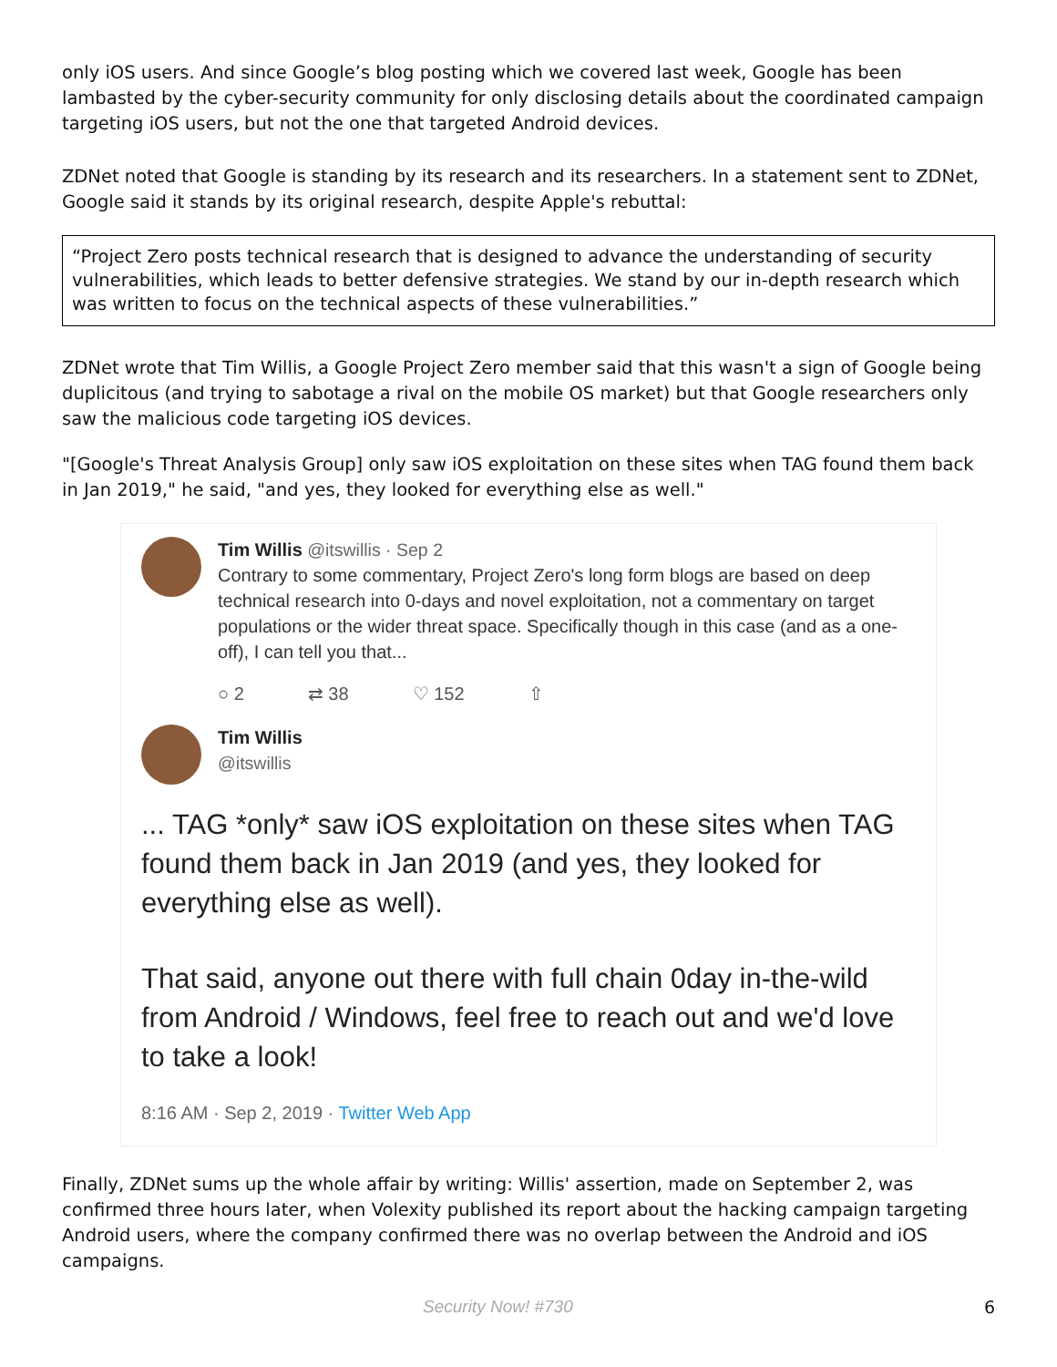only iOS users. And since Google’s blog posting which we covered last week, Google has been lambasted by the cyber-security community for only disclosing details about the coordinated campaign targeting iOS users, but not the one that targeted Android devices.
ZDNet noted that Google is standing by its research and its researchers. In a statement sent to ZDNet, Google said it stands by its original research, despite Apple's rebuttal:
“Project Zero posts technical research that is designed to advance the understanding of security vulnerabilities, which leads to better defensive strategies. We stand by our in-depth research which was written to focus on the technical aspects of these vulnerabilities.”
ZDNet wrote that Tim Willis, a Google Project Zero member said that this wasn't a sign of Google being duplicitous (and trying to sabotage a rival on the mobile OS market) but that Google researchers only saw the malicious code targeting iOS devices.
"[Google's Threat Analysis Group] only saw iOS exploitation on these sites when TAG found them back in Jan 2019," he said, "and yes, they looked for everything else as well."
Tim Willis @itswillis · Sep 2
Contrary to some commentary, Project Zero's long form blogs are based on deep technical research into 0-days and novel exploitation, not a commentary on target populations or the wider threat space. Specifically though in this case (and as a one-off), I can tell you that...
○ 2 ⇄ 38 ♡ 152 ⇧
Tim Willis
@itswillis
... TAG *only* saw iOS exploitation on these sites when TAG found them back in Jan 2019 (and yes, they looked for everything else as well).
That said, anyone out there with full chain 0day in-the-wild from Android / Windows, feel free to reach out and we'd love to take a look!
8:16 AM · Sep 2, 2019 · Twitter Web App
Finally, ZDNet sums up the whole affair by writing: Willis' assertion, made on September 2, was confirmed three hours later, when Volexity published its report about the hacking campaign targeting Android users, where the company confirmed there was no overlap between the Android and iOS campaigns.
Security Now! #730 6